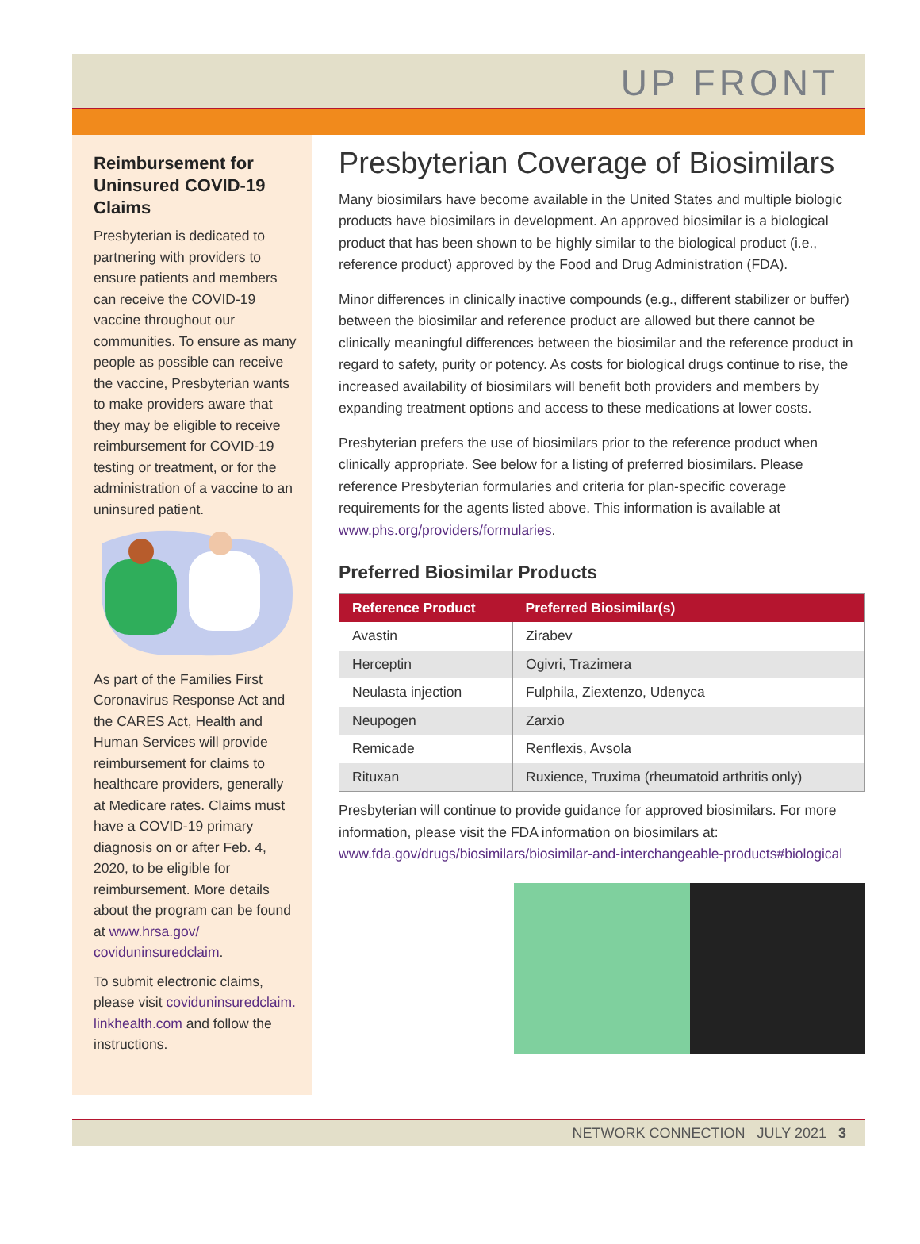UP FRONT
Reimbursement for Uninsured COVID-19 Claims
Presbyterian is dedicated to partnering with providers to ensure patients and members can receive the COVID-19 vaccine throughout our communities. To ensure as many people as possible can receive the vaccine, Presbyterian wants to make providers aware that they may be eligible to receive reimbursement for COVID-19 testing or treatment, or for the administration of a vaccine to an uninsured patient.
As part of the Families First Coronavirus Response Act and the CARES Act, Health and Human Services will provide reimbursement for claims to healthcare providers, generally at Medicare rates. Claims must have a COVID-19 primary diagnosis on or after Feb. 4, 2020, to be eligible for reimbursement. More details about the program can be found at www.hrsa.gov/ coviduninsuredclaim.
To submit electronic claims, please visit coviduninsuredclaim. linkhealth.com and follow the instructions.
Presbyterian Coverage of Biosimilars
Many biosimilars have become available in the United States and multiple biologic products have biosimilars in development. An approved biosimilar is a biological product that has been shown to be highly similar to the biological product (i.e., reference product) approved by the Food and Drug Administration (FDA).
Minor differences in clinically inactive compounds (e.g., different stabilizer or buffer) between the biosimilar and reference product are allowed but there cannot be clinically meaningful differences between the biosimilar and the reference product in regard to safety, purity or potency. As costs for biological drugs continue to rise, the increased availability of biosimilars will benefit both providers and members by expanding treatment options and access to these medications at lower costs.
Presbyterian prefers the use of biosimilars prior to the reference product when clinically appropriate. See below for a listing of preferred biosimilars. Please reference Presbyterian formularies and criteria for plan-specific coverage requirements for the agents listed above. This information is available at www.phs.org/providers/formularies.
Preferred Biosimilar Products
| Reference Product | Preferred Biosimilar(s) |
| --- | --- |
| Avastin | Zirabev |
| Herceptin | Ogivri, Trazimera |
| Neulasta injection | Fulphila, Ziextenzo, Udenyca |
| Neupogen | Zarxio |
| Remicade | Renflexis, Avsola |
| Rituxan | Ruxience, Truxima (rheumatoid arthritis only) |
Presbyterian will continue to provide guidance for approved biosimilars. For more information, please visit the FDA information on biosimilars at: www.fda.gov/drugs/biosimilars/biosimilar-and-interchangeable-products#biological
NETWORK CONNECTION JULY 2021 3